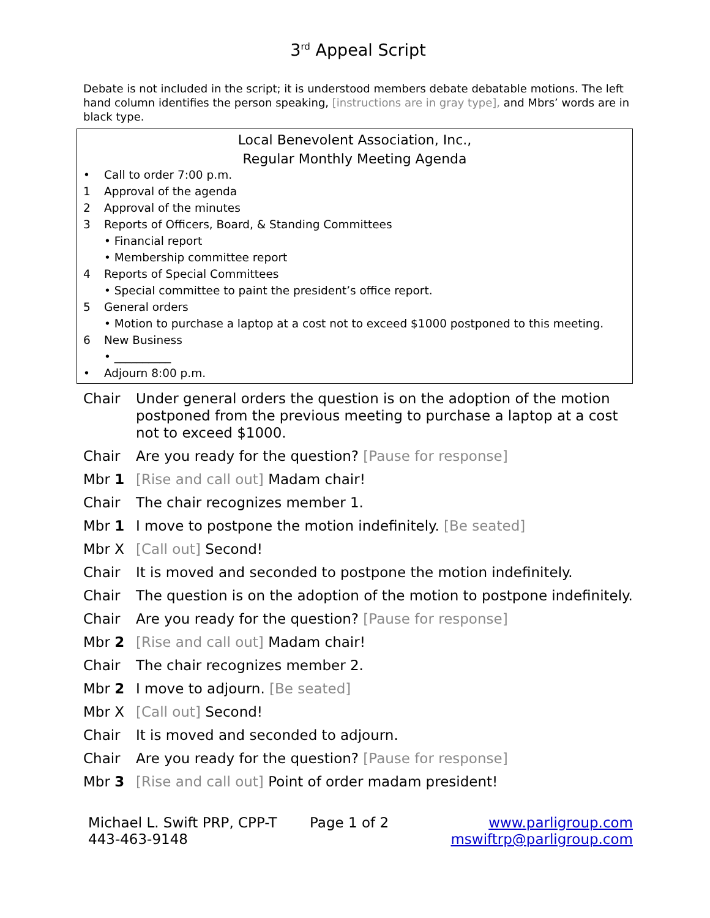3<sup>rd</sup> Appeal Script
Debate is not included in the script; it is understood members debate debatable motions. The left hand column identifies the person speaking, [instructions are in gray type], and Mbrs’ words are in black type.
Local Benevolent Association, Inc.,
Regular Monthly Meeting Agenda
| • | Call to order 7:00 p.m. |
| 1 | Approval of the agenda |
| 2 | Approval of the minutes |
| 3 | Reports of Officers, Board, & Standing Committees |
| | • Financial report |
| | • Membership committee report |
| 4 | Reports of Special Committees |
| | • Special committee to paint the president’s office report. |
| 5 | General orders |
| | • Motion to purchase a laptop at a cost not to exceed $1000 postponed to this meeting. |
| 6 | New Business |
| | • __________ |
| • | Adjourn 8:00 p.m. |
| Chair | Under general orders the question is on the adoption of the motion postponed from the previous meeting to purchase a laptop at a cost not to exceed $1000. |
| Chair | Are you ready for the question? [Pause for response] |
| Mbr 1 | [Rise and call out] Madam chair! |
| Chair | The chair recognizes member 1. |
| Mbr 1 | I move to postpone the motion indefinitely. [Be seated] |
| Mbr X | [Call out] Second! |
| Chair | It is moved and seconded to postpone the motion indefinitely. |
| Chair | The question is on the adoption of the motion to postpone indefinitely. |
| Chair | Are you ready for the question? [Pause for response] |
| Mbr 2 | [Rise and call out] Madam chair! |
| Chair | The chair recognizes member 2. |
| Mbr 2 | I move to adjourn. [Be seated] |
| Mbr X | [Call out] Second! |
| Chair | It is moved and seconded to adjourn. |
| Chair | Are you ready for the question? [Pause for response] |
| Mbr 3 | [Rise and call out] Point of order madam president! |
Michael L. Swift PRP, CPP-T
443-463-9148
Page 1 of 2 www.parligroup.com
mswiftrp@parligroup.com